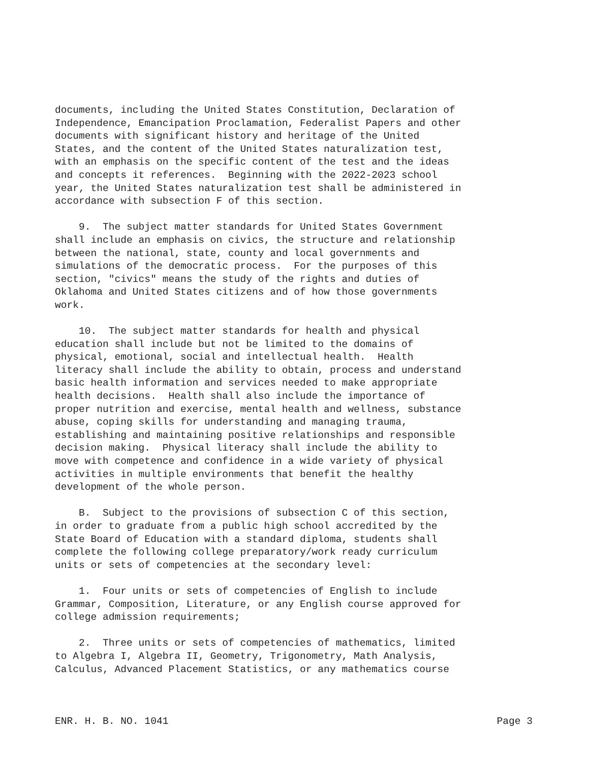documents, including the United States Constitution, Declaration of Independence, Emancipation Proclamation, Federalist Papers and other documents with significant history and heritage of the United States, and the content of the United States naturalization test, with an emphasis on the specific content of the test and the ideas and concepts it references. Beginning with the 2022-2023 school year, the United States naturalization test shall be administered in accordance with subsection F of this section.
9. The subject matter standards for United States Government shall include an emphasis on civics, the structure and relationship between the national, state, county and local governments and simulations of the democratic process. For the purposes of this section, "civics" means the study of the rights and duties of Oklahoma and United States citizens and of how those governments work.
10. The subject matter standards for health and physical education shall include but not be limited to the domains of physical, emotional, social and intellectual health. Health literacy shall include the ability to obtain, process and understand basic health information and services needed to make appropriate health decisions. Health shall also include the importance of proper nutrition and exercise, mental health and wellness, substance abuse, coping skills for understanding and managing trauma, establishing and maintaining positive relationships and responsible decision making. Physical literacy shall include the ability to move with competence and confidence in a wide variety of physical activities in multiple environments that benefit the healthy development of the whole person.
B. Subject to the provisions of subsection C of this section, in order to graduate from a public high school accredited by the State Board of Education with a standard diploma, students shall complete the following college preparatory/work ready curriculum units or sets of competencies at the secondary level:
1. Four units or sets of competencies of English to include Grammar, Composition, Literature, or any English course approved for college admission requirements;
2. Three units or sets of competencies of mathematics, limited to Algebra I, Algebra II, Geometry, Trigonometry, Math Analysis, Calculus, Advanced Placement Statistics, or any mathematics course
ENR. H. B. NO. 1041 Page 3